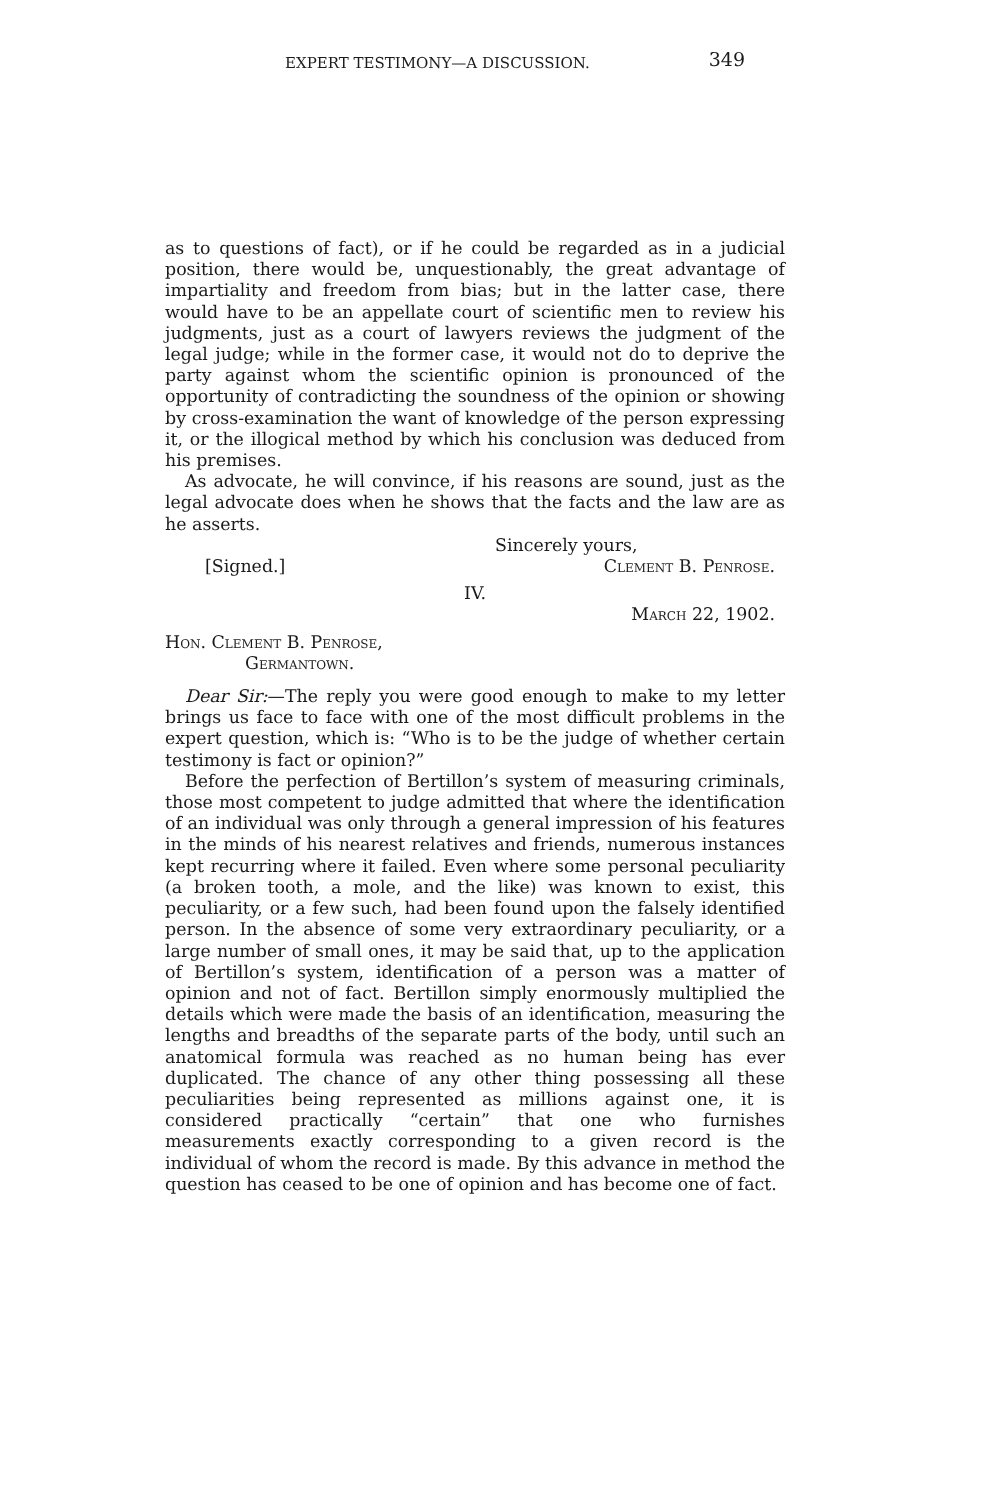EXPERT TESTIMONY—A DISCUSSION. 349
as to questions of fact), or if he could be regarded as in a judicial position, there would be, unquestionably, the great advantage of impartiality and freedom from bias; but in the latter case, there would have to be an appellate court of scientific men to review his judgments, just as a court of lawyers reviews the judgment of the legal judge; while in the former case, it would not do to deprive the party against whom the scientific opinion is pronounced of the opportunity of contradicting the soundness of the opinion or showing by cross-examination the want of knowledge of the person expressing it, or the illogical method by which his conclusion was deduced from his premises.
As advocate, he will convince, if his reasons are sound, just as the legal advocate does when he shows that the facts and the law are as he asserts.
Sincerely yours,
[Signed.] Clement B. Penrose.
IV.
March 22, 1902.
Hon. Clement B. Penrose,
Germantown.
Dear Sir:—The reply you were good enough to make to my letter brings us face to face with one of the most difficult problems in the expert question, which is: “Who is to be the judge of whether certain testimony is fact or opinion?”
Before the perfection of Bertillon’s system of measuring criminals, those most competent to judge admitted that where the identification of an individual was only through a general impression of his features in the minds of his nearest relatives and friends, numerous instances kept recurring where it failed. Even where some personal peculiarity (a broken tooth, a mole, and the like) was known to exist, this peculiarity, or a few such, had been found upon the falsely identified person. In the absence of some very extraordinary peculiarity, or a large number of small ones, it may be said that, up to the application of Bertillon’s system, identification of a person was a matter of opinion and not of fact. Bertillon simply enormously multiplied the details which were made the basis of an identification, measuring the lengths and breadths of the separate parts of the body, until such an anatomical formula was reached as no human being has ever duplicated. The chance of any other thing possessing all these peculiarities being represented as millions against one, it is considered practically “certain” that one who furnishes measurements exactly corresponding to a given record is the individual of whom the record is made. By this advance in method the question has ceased to be one of opinion and has become one of fact.